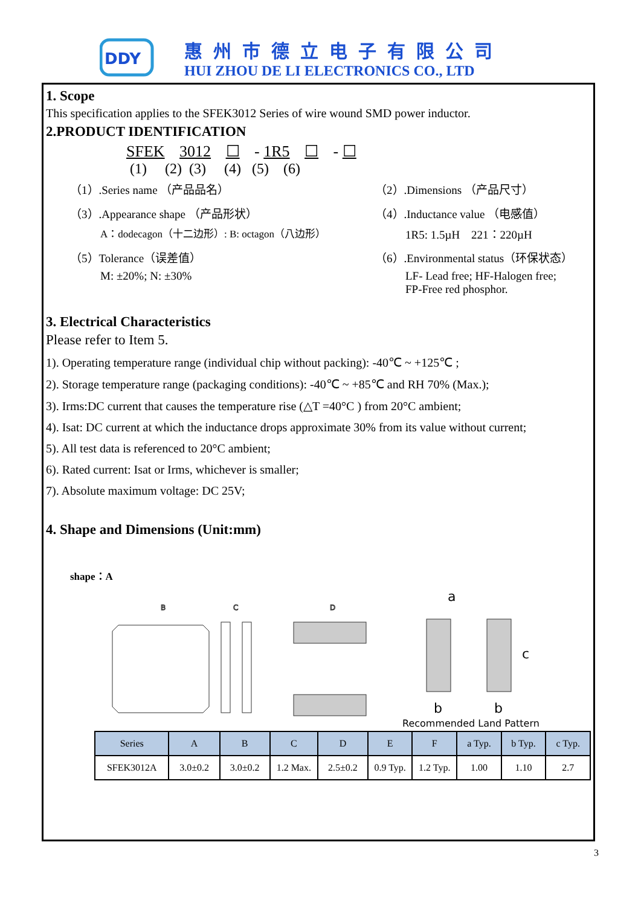DDY
惠州市德立电子有限公司
HUI ZHOU DE LI ELECTRONICS CO., LTD
1. Scope
This specification applies to the SFEK3012 Series of wire wound SMD power inductor.
2.PRODUCT IDENTIFICATION
SFEK 3012 ☐ - 1R5 ☐ - ☐
(1) (2) (3) (4) (5) (6)
（1）.Series name （产品品名）
（2）.Dimensions （产品尺寸）
（3）.Appearance shape （产品形状）
（4）.Inductance value （电感值）
A：dodecagon（十二边形）: B: octagon（八边形）
1R5: 1.5µH 221：220µH
（5）Tolerance（误差值）
（6）.Environmental status（环保状态）
M: ±20%; N: ±30%
LF- Lead free; HF-Halogen free;
FP-Free red phosphor.
3. Electrical Characteristics
Please refer to Item 5.
1). Operating temperature range (individual chip without packing): -40℃ ~ +125℃ ;
2). Storage temperature range (packaging conditions): -40℃ ~ +85℃ and RH 70% (Max.);
3). Irms:DC current that causes the temperature rise (△T =40°C ) from 20°C ambient;
4). Isat: DC current at which the inductance drops approximate 30% from its value without current;
5). All test data is referenced to 20°C ambient;
6). Rated current: Isat or Irms, whichever is smaller;
7). Absolute maximum voltage: DC 25V;
4. Shape and Dimensions (Unit:mm)
shape：A
B
C
D
a
c
b
b
Recommended Land Pattern
| Series | A | B | C | D | E | F | a Typ. | b Typ. | c Typ. |
| --- | --- | --- | --- | --- | --- | --- | --- | --- | --- |
| SFEK3012A | 3.0±0.2 | 3.0±0.2 | 1.2 Max. | 2.5±0.2 | 0.9 Typ. | 1.2 Typ. | 1.00 | 1.10 | 2.7 |
3